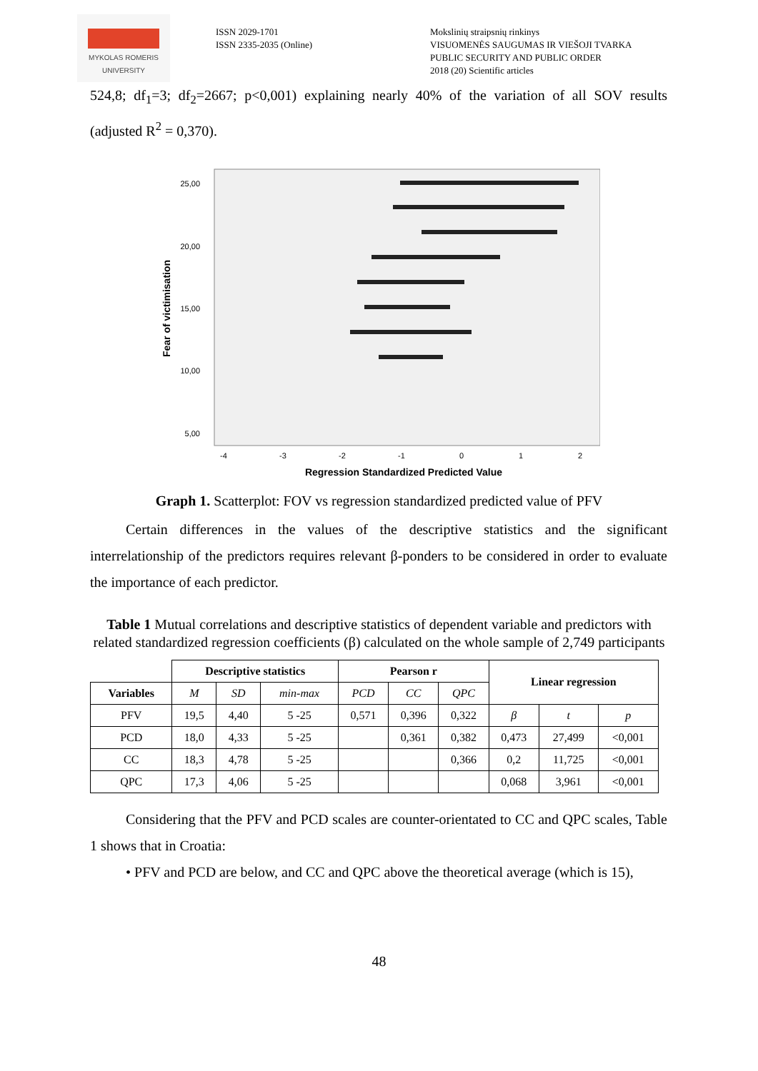MYKOLAS ROMERIS
UNIVERSITY
ISSN 2029-1701
ISSN 2335-2035 (Online)
Mokslinių straipsnių rinkinys
VISUOMENĖS SAUGUMAS IR VIEŠOJI TVARKA
PUBLIC SECURITY AND PUBLIC ORDER
2018 (20) Scientific articles
524,8; df<sub>1</sub>=3; df<sub>2</sub>=2667; p<0,001) explaining nearly 40% of the variation of all SOV results (adjusted R<sup>2</sup> = 0,370).
25,00
20,00
15,00
10,00
5,00
-4
-3
-2
-1
0
1
2
Regression Standardized Predicted Value
Fear of victimisation
Graph 1. Scatterplot: FOV vs regression standardized predicted value of PFV
Certain differences in the values of the descriptive statistics and the significant interrelationship of the predictors requires relevant β-ponders to be considered in order to evaluate the importance of each predictor.
Table 1 Mutual correlations and descriptive statistics of dependent variable and predictors with related standardized regression coefficients (β) calculated on the whole sample of 2,749 participants
| | Descriptive statistics | | | Pearson r | | | Linear regression | | |
| --- | --- | --- | --- | --- | --- | --- | --- | --- | --- |
| Variables | M | SD | min-max | PCD | CC | QPC | | | |
| PFV | 19,5 | 4,40 | 5 -25 | 0,571 | 0,396 | 0,322 | β | t | p |
| PCD | 18,0 | 4,33 | 5 -25 | | 0,361 | 0,382 | 0,473 | 27,499 | <0,001 |
| CC | 18,3 | 4,78 | 5 -25 | | | 0,366 | 0,2 | 11,725 | <0,001 |
| QPC | 17,3 | 4,06 | 5 -25 | | | | 0,068 | 3,961 | <0,001 |
Considering that the PFV and PCD scales are counter-orientated to CC and QPC scales, Table 1 shows that in Croatia:
• PFV and PCD are below, and CC and QPC above the theoretical average (which is 15),
48